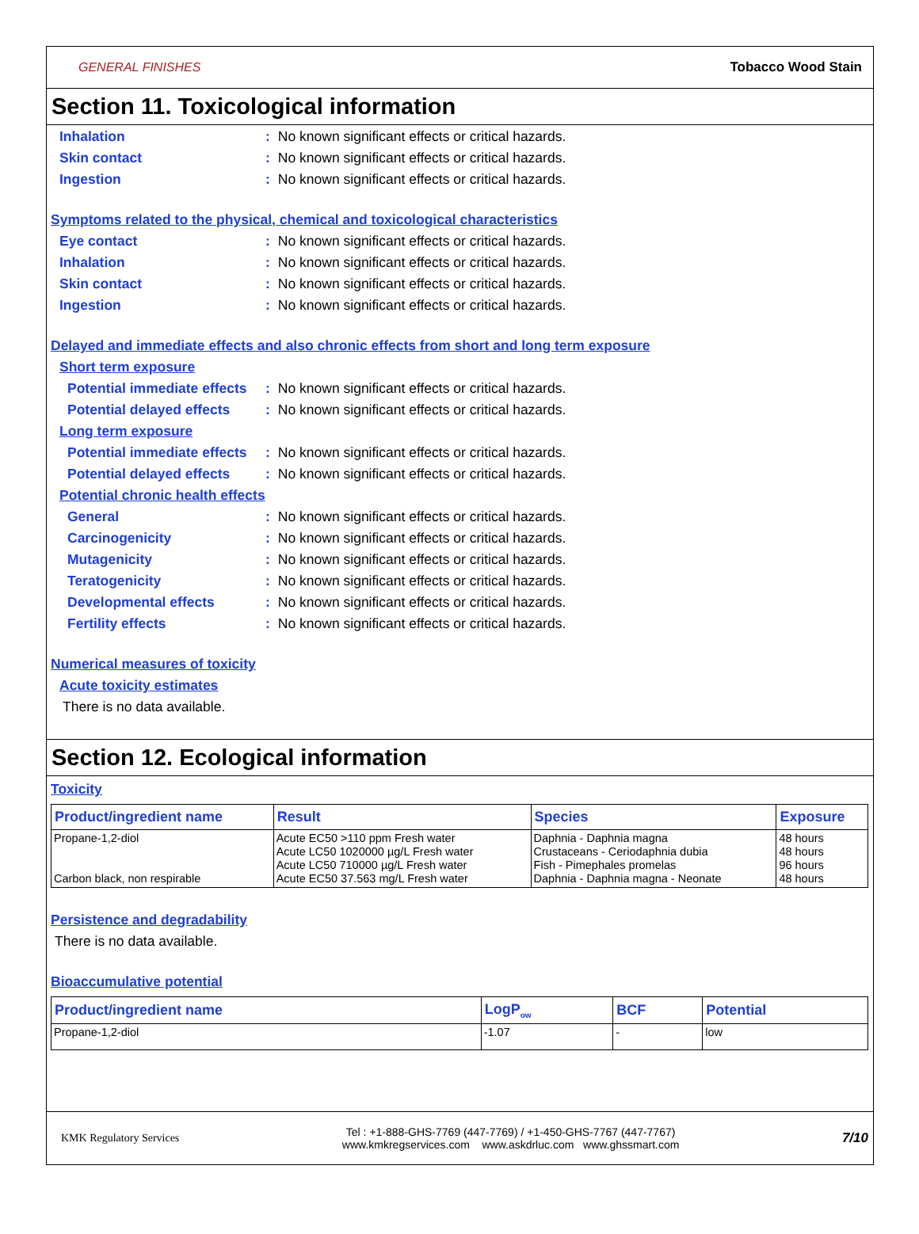GENERAL FINISHES Tobacco Wood Stain
Section 11. Toxicological information
Inhalation : No known significant effects or critical hazards.
Skin contact : No known significant effects or critical hazards.
Ingestion : No known significant effects or critical hazards.
Symptoms related to the physical, chemical and toxicological characteristics
Eye contact : No known significant effects or critical hazards.
Inhalation : No known significant effects or critical hazards.
Skin contact : No known significant effects or critical hazards.
Ingestion : No known significant effects or critical hazards.
Delayed and immediate effects and also chronic effects from short and long term exposure
Short term exposure
Potential immediate effects
: No known significant effects or critical hazards.
Potential delayed effects
: No known significant effects or critical hazards.
Long term exposure
Potential immediate effects
: No known significant effects or critical hazards.
Potential delayed effects
: No known significant effects or critical hazards.
Potential chronic health effects
General : No known significant effects or critical hazards.
Carcinogenicity : No known significant effects or critical hazards.
Mutagenicity : No known significant effects or critical hazards.
Teratogenicity : No known significant effects or critical hazards.
Developmental effects : No known significant effects or critical hazards.
Fertility effects : No known significant effects or critical hazards.
Numerical measures of toxicity
Acute toxicity estimates
There is no data available.
Section 12. Ecological information
Toxicity
| Product/ingredient name | Result | Species | Exposure |
| --- | --- | --- | --- |
| Propane-1,2-diol Carbon black, non respirable | Acute EC50 >110 ppm Fresh water Acute LC50 1020000 µg/L Fresh water Acute LC50 710000 µg/L Fresh water Acute EC50 37.563 mg/L Fresh water | Daphnia - Daphnia magna Crustaceans - Ceriodaphnia dubia Fish - Pimephales promelas Daphnia - Daphnia magna - Neonate | 48 hours 48 hours 96 hours 48 hours |
Persistence and degradability
There is no data available.
Bioaccumulative potential
| Product/ingredient name | LogP<sub>ow</sub> | BCF | Potential |
| --- | --- | --- | --- |
| Propane-1,2-diol | -1.07 | - | low |
KMK Regulatory Services Tel : +1-888-GHS-7769 (447-7769) / +1-450-GHS-7767 (447-7767)
www.kmkregservices.com www.askdrluc.com www.ghssmart.com 7/10